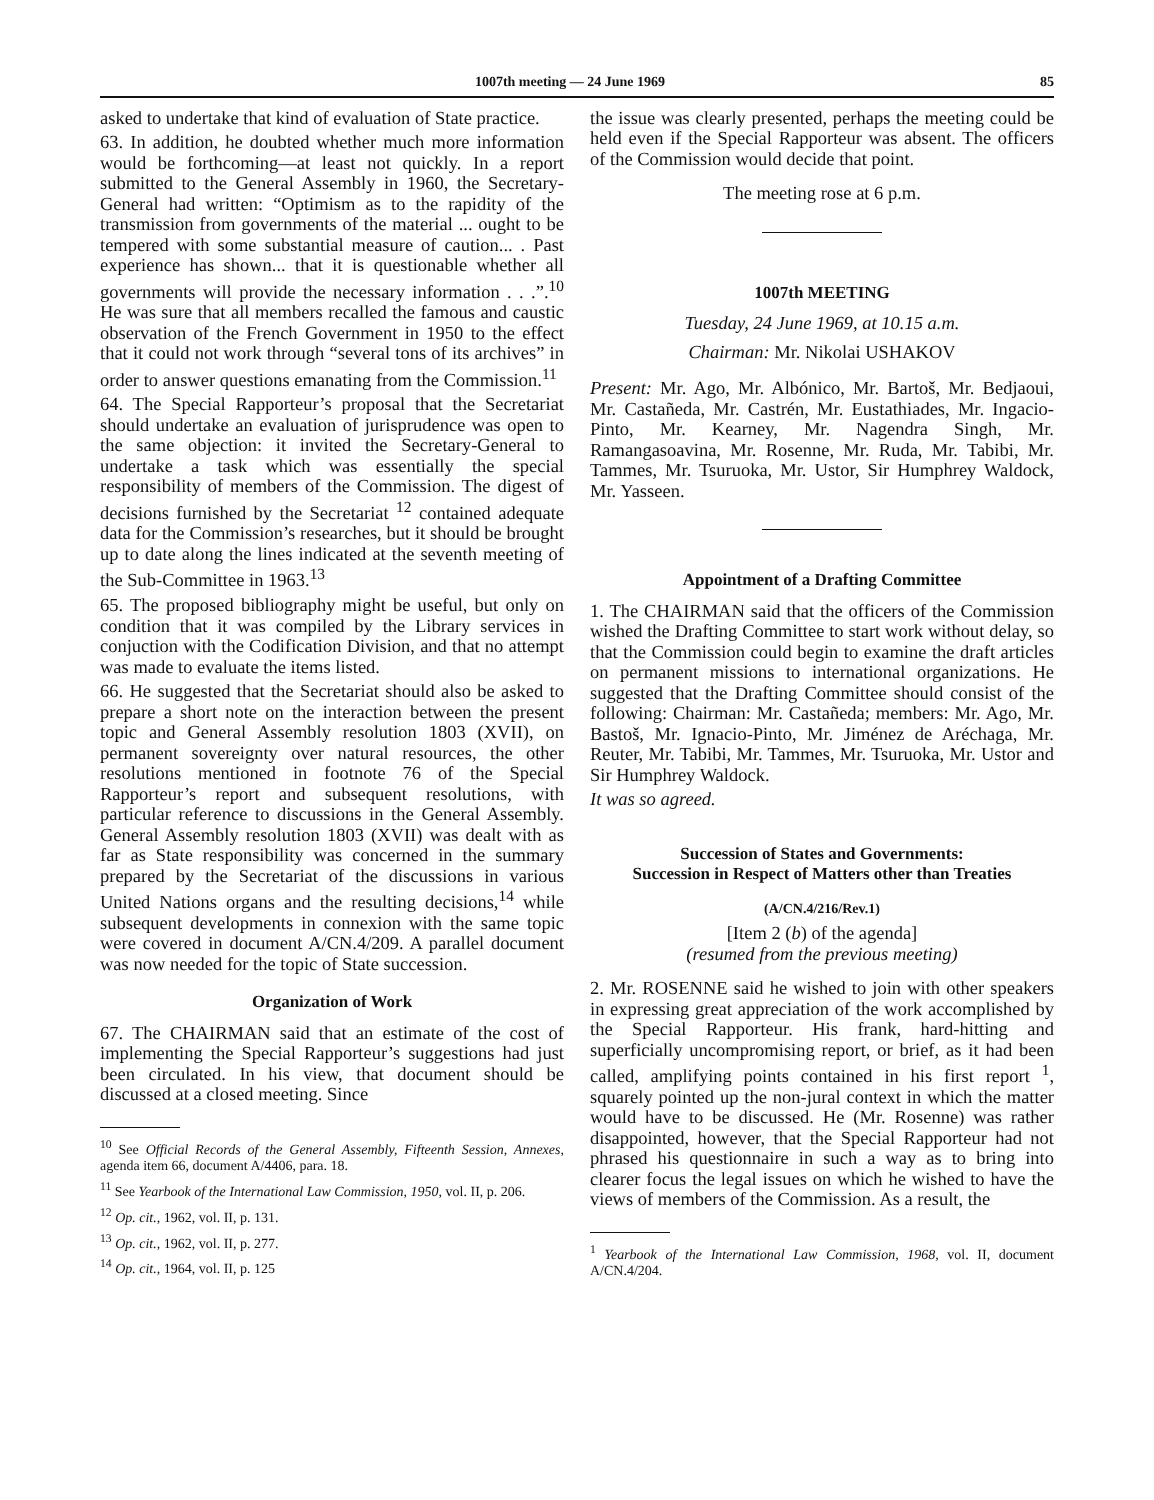1007th meeting — 24 June 1969 85
asked to undertake that kind of evaluation of State practice.
63. In addition, he doubted whether much more information would be forthcoming—at least not quickly. In a report submitted to the General Assembly in 1960, the Secretary-General had written: “Optimism as to the rapidity of the transmission from governments of the material ... ought to be tempered with some substantial measure of caution... . Past experience has shown... that it is questionable whether all governments will provide the necessary information . . .”.<sup>10</sup> He was sure that all members recalled the famous and caustic observation of the French Government in 1950 to the effect that it could not work through “several tons of its archives” in order to answer questions emanating from the Commission.<sup>11</sup>
64. The Special Rapporteur’s proposal that the Secretariat should undertake an evaluation of jurisprudence was open to the same objection: it invited the Secretary-General to undertake a task which was essentially the special responsibility of members of the Commission. The digest of decisions furnished by the Secretariat <sup>12</sup> contained adequate data for the Commission’s researches, but it should be brought up to date along the lines indicated at the seventh meeting of the Sub-Committee in 1963.<sup>13</sup>
65. The proposed bibliography might be useful, but only on condition that it was compiled by the Library services in conjuction with the Codification Division, and that no attempt was made to evaluate the items listed.
66. He suggested that the Secretariat should also be asked to prepare a short note on the interaction between the present topic and General Assembly resolution 1803 (XVII), on permanent sovereignty over natural resources, the other resolutions mentioned in footnote 76 of the Special Rapporteur’s report and subsequent resolutions, with particular reference to discussions in the General Assembly. General Assembly resolution 1803 (XVII) was dealt with as far as State responsibility was concerned in the summary prepared by the Secretariat of the discussions in various United Nations organs and the resulting decisions,<sup>14</sup> while subsequent developments in connexion with the same topic were covered in document A/CN.4/209. A parallel document was now needed for the topic of State succession.
Organization of Work
67. The CHAIRMAN said that an estimate of the cost of implementing the Special Rapporteur’s suggestions had just been circulated. In his view, that document should be discussed at a closed meeting. Since
<sup>10</sup> See Official Records of the General Assembly, Fifteenth Session, Annexes, agenda item 66, document A/4406, para. 18.
<sup>11</sup> See Yearbook of the International Law Commission, 1950, vol. II, p. 206.
<sup>12</sup> Op. cit., 1962, vol. II, p. 131.
<sup>13</sup> Op. cit., 1962, vol. II, p. 277.
<sup>14</sup> Op. cit., 1964, vol. II, p. 125
the issue was clearly presented, perhaps the meeting could be held even if the Special Rapporteur was absent. The officers of the Commission would decide that point.
The meeting rose at 6 p.m.
1007th MEETING
Tuesday, 24 June 1969, at 10.15 a.m.
Chairman: Mr. Nikolai USHAKOV
Present: Mr. Ago, Mr. Albónico, Mr. Bartoš, Mr. Bedjaoui, Mr. Castañeda, Mr. Castrén, Mr. Eustathiades, Mr. Ingacio-Pinto, Mr. Kearney, Mr. Nagendra Singh, Mr. Ramangasoavina, Mr. Rosenne, Mr. Ruda, Mr. Tabibi, Mr. Tammes, Mr. Tsuruoka, Mr. Ustor, Sir Humphrey Waldock, Mr. Yasseen.
Appointment of a Drafting Committee
1. The CHAIRMAN said that the officers of the Commission wished the Drafting Committee to start work without delay, so that the Commission could begin to examine the draft articles on permanent missions to international organizations. He suggested that the Drafting Committee should consist of the following: Chairman: Mr. Castañeda; members: Mr. Ago, Mr. Bastoš, Mr. Ignacio-Pinto, Mr. Jiménez de Aréchaga, Mr. Reuter, Mr. Tabibi, Mr. Tammes, Mr. Tsuruoka, Mr. Ustor and Sir Humphrey Waldock.
It was so agreed.
Succession of States and Governments:
Succession in Respect of Matters other than Treaties
(A/CN.4/216/Rev.1)
[Item 2 (b) of the agenda]
(resumed from the previous meeting)
2. Mr. ROSENNE said he wished to join with other speakers in expressing great appreciation of the work accomplished by the Special Rapporteur. His frank, hard-hitting and superficially uncompromising report, or brief, as it had been called, amplifying points contained in his first report <sup>1</sup>, squarely pointed up the non-jural context in which the matter would have to be discussed. He (Mr. Rosenne) was rather disappointed, however, that the Special Rapporteur had not phrased his questionnaire in such a way as to bring into clearer focus the legal issues on which he wished to have the views of members of the Commission. As a result, the
<sup>1</sup> Yearbook of the International Law Commission, 1968, vol. II, document A/CN.4/204.